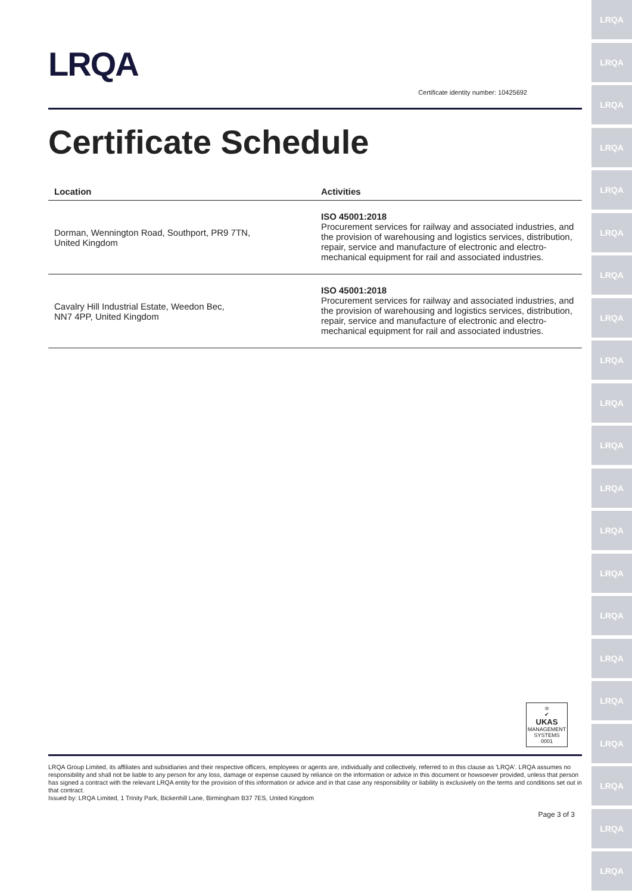LRQA
LRQA
LRQA
LRQA
LRQA
LRQA
LRQA
LRQA
LRQA
LRQA
LRQA
LRQA
LRQA
LRQA
LRQA
LRQA
LRQA
LRQA
LRQA
LRQA
LRQA
LRQA
Certificate identity number: 10425692
Certificate Schedule
| Location | Activities |
| --- | --- |
| Dorman, Wennington Road, Southport, PR9 7TN, United Kingdom | ISO 45001:2018 Procurement services for railway and associated industries, and the provision of warehousing and logistics services, distribution, repair, service and manufacture of electronic and electro-mechanical equipment for rail and associated industries. |
| Cavalry Hill Industrial Estate, Weedon Bec, NN7 4PP, United Kingdom | ISO 45001:2018 Procurement services for railway and associated industries, and the provision of warehousing and logistics services, distribution, repair, service and manufacture of electronic and electro-mechanical equipment for rail and associated industries. |
♔
✔
UKAS
MANAGEMENT
SYSTEMS
0001
LRQA Group Limited, its affiliates and subsidiaries and their respective officers, employees or agents are, individually and collectively, referred to in this clause as 'LRQA'. LRQA assumes no responsibility and shall not be liable to any person for any loss, damage or expense caused by reliance on the information or advice in this document or howsoever provided, unless that person has signed a contract with the relevant LRQA entity for the provision of this information or advice and in that case any responsibility or liability is exclusively on the terms and conditions set out in that contract.
Issued by: LRQA Limited, 1 Trinity Park, Bickenhill Lane, Birmingham B37 7ES, United Kingdom
Page 3 of 3